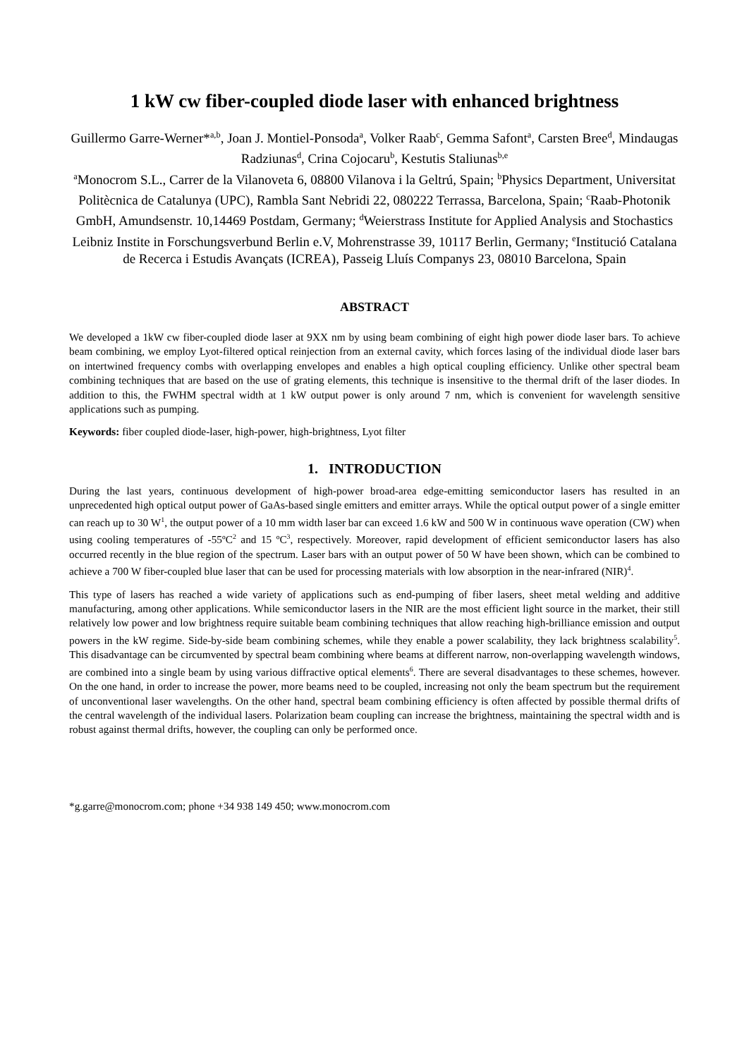1 kW cw fiber-coupled diode laser with enhanced brightness
Guillermo Garre-Werner*<sup>a,b</sup>, Joan J. Montiel-Ponsoda<sup>a</sup>, Volker Raab<sup>c</sup>, Gemma Safont<sup>a</sup>, Carsten Bree<sup>d</sup>, Mindaugas Radziunas<sup>d</sup>, Crina Cojocaru<sup>b</sup>, Kestutis Staliunas<sup>b,e</sup>
<sup>a</sup> Monocrom S.L., Carrer de la Vilanoveta 6, 08800 Vilanova i la Geltrú, Spain; <sup>b</sup>Physics Department, Universitat Politècnica de Catalunya (UPC), Rambla Sant Nebridi 22, 080222 Terrassa, Barcelona, Spain; <sup>c</sup>Raab-Photonik GmbH, Amundsenstr. 10,14469 Postdam, Germany; <sup>d</sup>Weierstrass Institute for Applied Analysis and Stochastics Leibniz Institе in Forschungsverbund Berlin e.V, Mohrenstrasse 39, 10117 Berlin, Germany; <sup>e</sup>Institució Catalana de Recerca i Estudis Avançats (ICREA), Passeig Lluís Companys 23, 08010 Barcelona, Spain
ABSTRACT
We developed a 1kW cw fiber-coupled diode laser at 9XX nm by using beam combining of eight high power diode laser bars. To achieve beam combining, we employ Lyot-filtered optical reinjection from an external cavity, which forces lasing of the individual diode laser bars on intertwined frequency combs with overlapping envelopes and enables a high optical coupling efficiency. Unlike other spectral beam combining techniques that are based on the use of grating elements, this technique is insensitive to the thermal drift of the laser diodes. In addition to this, the FWHM spectral width at 1 kW output power is only around 7 nm, which is convenient for wavelength sensitive applications such as pumping.
Keywords: fiber coupled diode-laser, high-power, high-brightness, Lyot filter
1. INTRODUCTION
During the last years, continuous development of high-power broad-area edge-emitting semiconductor lasers has resulted in an unprecedented high optical output power of GaAs-based single emitters and emitter arrays. While the optical output power of a single emitter can reach up to 30 W<sup>1</sup>, the output power of a 10 mm width laser bar can exceed 1.6 kW and 500 W in continuous wave operation (CW) when using cooling temperatures of -55ºC<sup>2</sup> and 15 ºC<sup>3</sup>, respectively. Moreover, rapid development of efficient semiconductor lasers has also occurred recently in the blue region of the spectrum. Laser bars with an output power of 50 W have been shown, which can be combined to achieve a 700 W fiber-coupled blue laser that can be used for processing materials with low absorption in the near-infrared (NIR)<sup>4</sup>.
This type of lasers has reached a wide variety of applications such as end-pumping of fiber lasers, sheet metal welding and additive manufacturing, among other applications. While semiconductor lasers in the NIR are the most efficient light source in the market, their still relatively low power and low brightness require suitable beam combining techniques that allow reaching high-brilliance emission and output powers in the kW regime. Side-by-side beam combining schemes, while they enable a power scalability, they lack brightness scalability<sup>5</sup>. This disadvantage can be circumvented by spectral beam combining where beams at different narrow, non-overlapping wavelength windows, are combined into a single beam by using various diffractive optical elements<sup>6</sup>. There are several disadvantages to these schemes, however. On the one hand, in order to increase the power, more beams need to be coupled, increasing not only the beam spectrum but the requirement of unconventional laser wavelengths. On the other hand, spectral beam combining efficiency is often affected by possible thermal drifts of the central wavelength of the individual lasers. Polarization beam coupling can increase the brightness, maintaining the spectral width and is robust against thermal drifts, however, the coupling can only be performed once.
*g.garre@monocrom.com; phone +34 938 149 450; www.monocrom.com